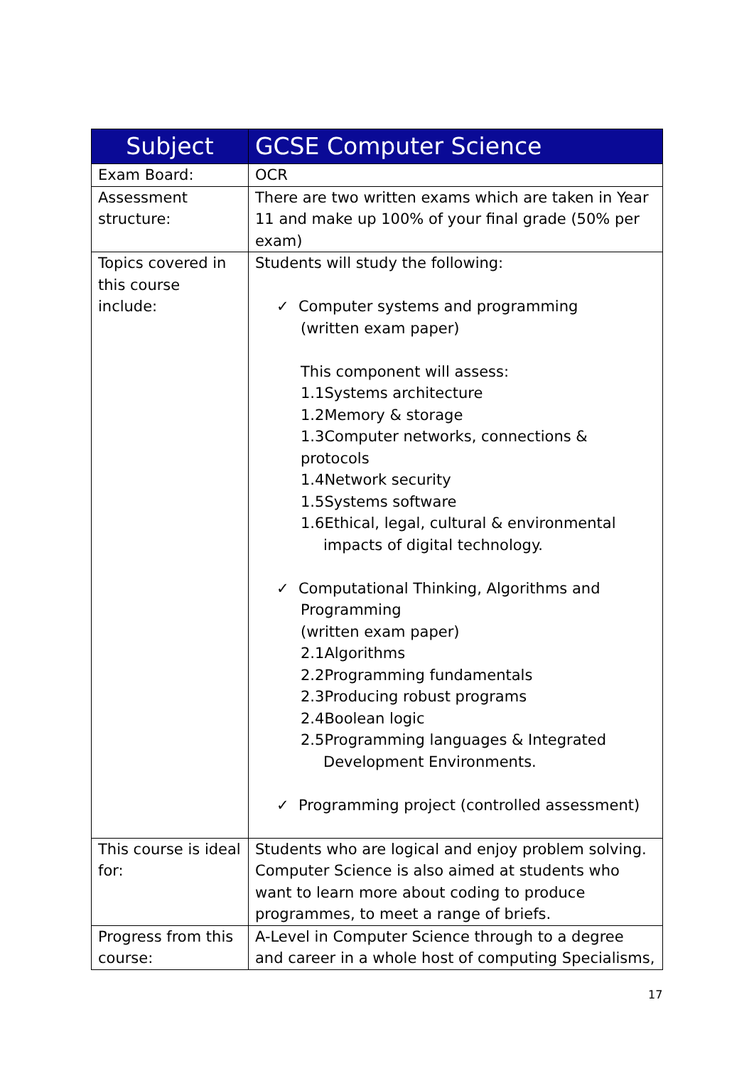| Subject | GCSE Computer Science |
| --- | --- |
| Exam Board: | OCR |
| Assessment structure: | There are two written exams which are taken in Year 11 and make up 100% of your final grade (50% per exam) |
| Topics covered in this course include: | Students will study the following: ✓ Computer systems and programming (written exam paper) This component will assess: 1.1Systems architecture 1.2Memory & storage 1.3Computer networks, connections & protocols 1.4Network security 1.5Systems software 1.6Ethical, legal, cultural & environmental impacts of digital technology. ✓ Computational Thinking, Algorithms and Programming (written exam paper) 2.1Algorithms 2.2Programming fundamentals 2.3Producing robust programs 2.4Boolean logic 2.5Programming languages & Integrated Development Environments. ✓ Programming project (controlled assessment) |
| This course is ideal for: | Students who are logical and enjoy problem solving. Computer Science is also aimed at students who want to learn more about coding to produce programmes, to meet a range of briefs. |
| Progress from this course: | A-Level in Computer Science through to a degree and career in a whole host of computing Specialisms, |
17